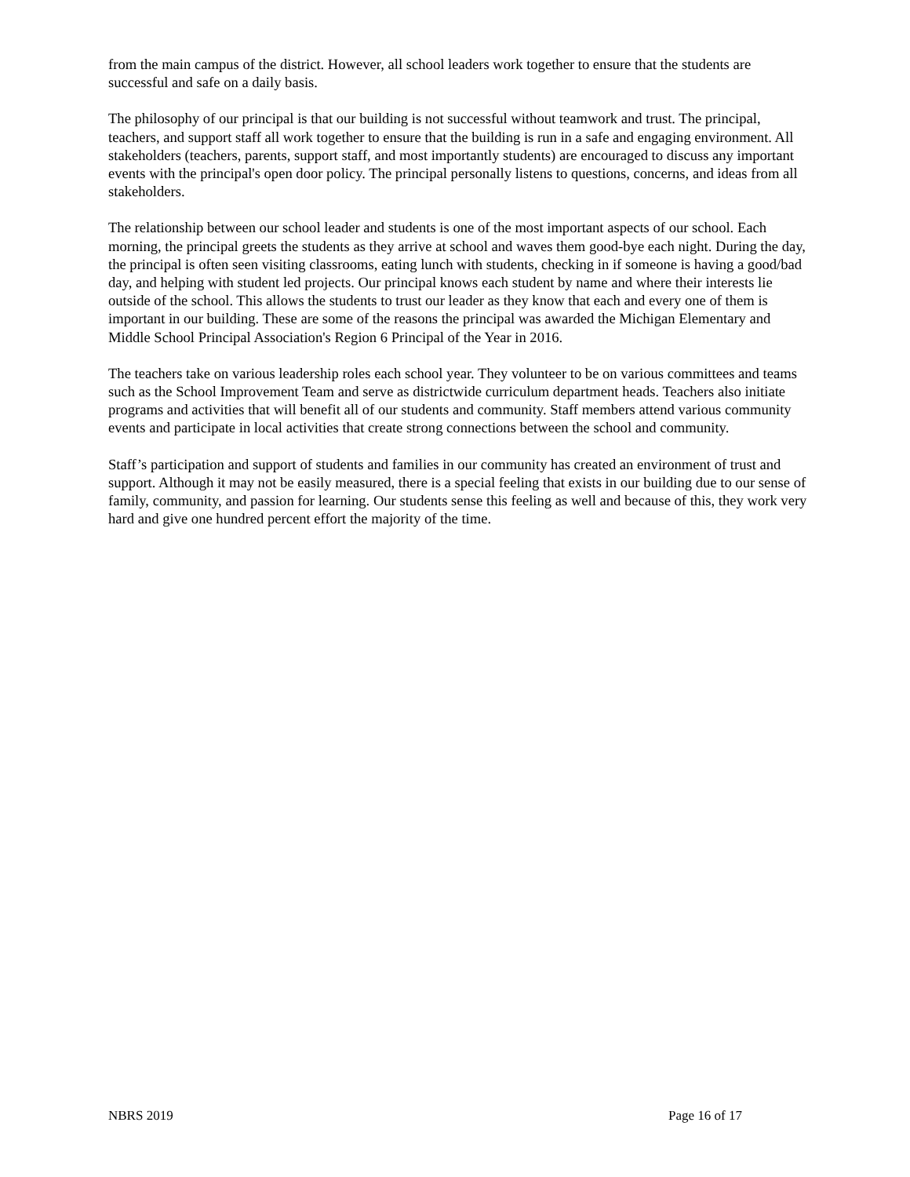from the main campus of the district. However, all school leaders work together to ensure that the students are successful and safe on a daily basis.
The philosophy of our principal is that our building is not successful without teamwork and trust. The principal, teachers, and support staff all work together to ensure that the building is run in a safe and engaging environment. All stakeholders (teachers, parents, support staff, and most importantly students) are encouraged to discuss any important events with the principal's open door policy. The principal personally listens to questions, concerns, and ideas from all stakeholders.
The relationship between our school leader and students is one of the most important aspects of our school. Each morning, the principal greets the students as they arrive at school and waves them good-bye each night. During the day, the principal is often seen visiting classrooms, eating lunch with students, checking in if someone is having a good/bad day, and helping with student led projects. Our principal knows each student by name and where their interests lie outside of the school. This allows the students to trust our leader as they know that each and every one of them is important in our building. These are some of the reasons the principal was awarded the Michigan Elementary and Middle School Principal Association's Region 6 Principal of the Year in 2016.
The teachers take on various leadership roles each school year. They volunteer to be on various committees and teams such as the School Improvement Team and serve as districtwide curriculum department heads. Teachers also initiate programs and activities that will benefit all of our students and community. Staff members attend various community events and participate in local activities that create strong connections between the school and community.
Staff’s participation and support of students and families in our community has created an environment of trust and support. Although it may not be easily measured, there is a special feeling that exists in our building due to our sense of family, community, and passion for learning. Our students sense this feeling as well and because of this, they work very hard and give one hundred percent effort the majority of the time.
NBRS 2019 Page 16 of 17